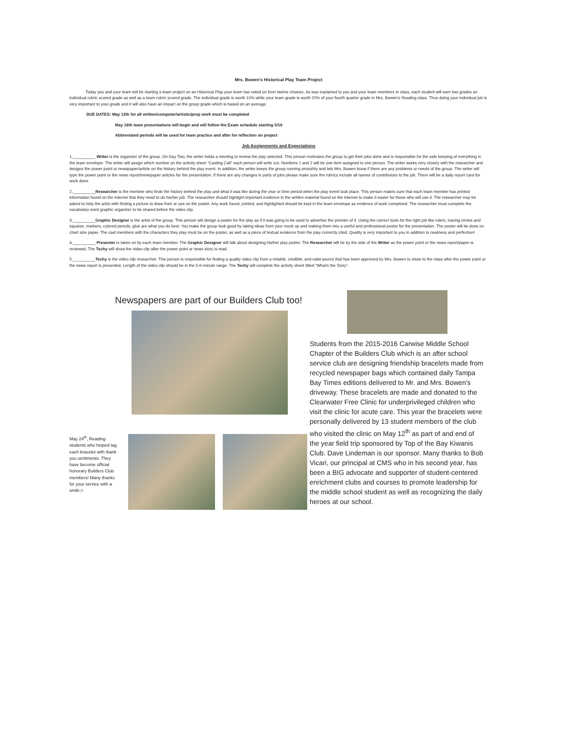Mrs. Bowen's Historical Play Team Project
Today you and your team will be starting a team project on an Historical Play your team has voted on from twelve choices. As was explained to you and your team members in class, each student will earn two grades an individual rubric scored grade as well as a team rubric scored grade. The individual grade is worth 10% while your team grade is worth 20% of your fourth quarter grade in Mrs. Bowen's Reading class. Thus doing your individual job is very important to your grade and it will also have an impact on the group grade which is based on an average.
DUE DATES: May 12th for all written/computer/artistic/prop work must be completed
May 16th team presentations will begin and will follow the Exam schedule starting 5/16
Abbreviated periods will be used for team practice and after for reflection on project
Job Assignments and Expectations
1.__________ Writer is the organizer of the group. On Day Two, the writer holds a meeting to review the play selected. This person motivates the group to get their jobs done and is responsible for the safe keeping of everything in the team envelope. The writer will assign which number on the activity sheet "Casting Call" each person will write out. Numbers 1 and 2 will be one item assigned to one person. The writer works very closely with the researcher and designs the power point or newspaper/article on the history behind the play event. In addition, the writer keeps the group running smoothly and lets Mrs. Bowen know if there are any problems or needs of the group. The writer will type the power point or the news report/newspaper articles for the presentation. If there are any changes in parts of jobs please make sure the rubrics include all names of contributors to the job. There will be a daily report card for work done.
2.__________Researcher is the member who finds the history behind the play and what it was like during the year or time period when the play event took place. This person makes sure that each team member has printed information found on the internet that they need to do his/her job. The researcher should highlight important evidence in the written material found on the internet to make it easier for those who will use it. The researcher may be asked to help the artist with finding a picture to draw from or use on the poster. Any work found, printed, and highlighted should be kept in the team envelope as evidence of work completed. The researcher must complete the vocabulary word graphic organizer to be shared before the video clip.
3.__________Graphic Designer is the artist of the group. This person will design a poster for the play as if it was going to be used to advertise the premier of it. Using the correct tools for the right job like rulers, tracing circles and squares, markers, colored pencils, glue are what you do best. You make the group look good by taking ideas from your mock up and making them into a useful and professional poster for the presentation. The poster will be done on chart size paper. The cast members with the characters they play must be on the poster, as well as a piece of textual evidence from the play correctly cited. Quality is very important to you in addition to neatness and perfection!
4.__________ Presenter is taken on by each team member. The Graphic Designer will talk about designing his/her play poster. The Researcher will be by the side of the Writer as the power point or the news report/paper is reviewed. The Techy will show the video clip after the power point or news story is read.
5.__________Techy is the video clip researcher. This person is responsible for finding a quality video clip from a reliable, credible, and valid source that has been approved by Mrs. Bowen to show to the class after the power point or the news report is presented. Length of the video clip should be in the 5-6-minute range. The Techy will complete the activity sheet titled "What's the Story".
Newspapers are part of our Builders Club too!
May 24<sup>th</sup>, Reading students who helped tag each bracelet with thank you sentiments. They have become official honorary Builders Club members! Many thanks for your service with a smile☺
Students from the 2015-2016 Carwise Middle School Chapter of the Builders Club which is an after school service club are designing friendship bracelets made from recycled newspaper bags which contained daily Tampa Bay Times editions delivered to Mr. and Mrs. Bowen's driveway. These bracelets are made and donated to the Clearwater Free Clinic for underprivileged children who visit the clinic for acute care. This year the bracelets were personally delivered by 13 student members of the club who visited the clinic on May 12<sup>th</sup> as part of and end of the year field trip sponsored by Top of the Bay Kiwanis Club. Dave Lindeman is our sponsor. Many thanks to Bob Vicari, our principal at CMS who in his second year, has been a BIG advocate and supporter of student-centered enrichment clubs and courses to promote leadership for the middle school student as well as recognizing the daily heroes at our school.